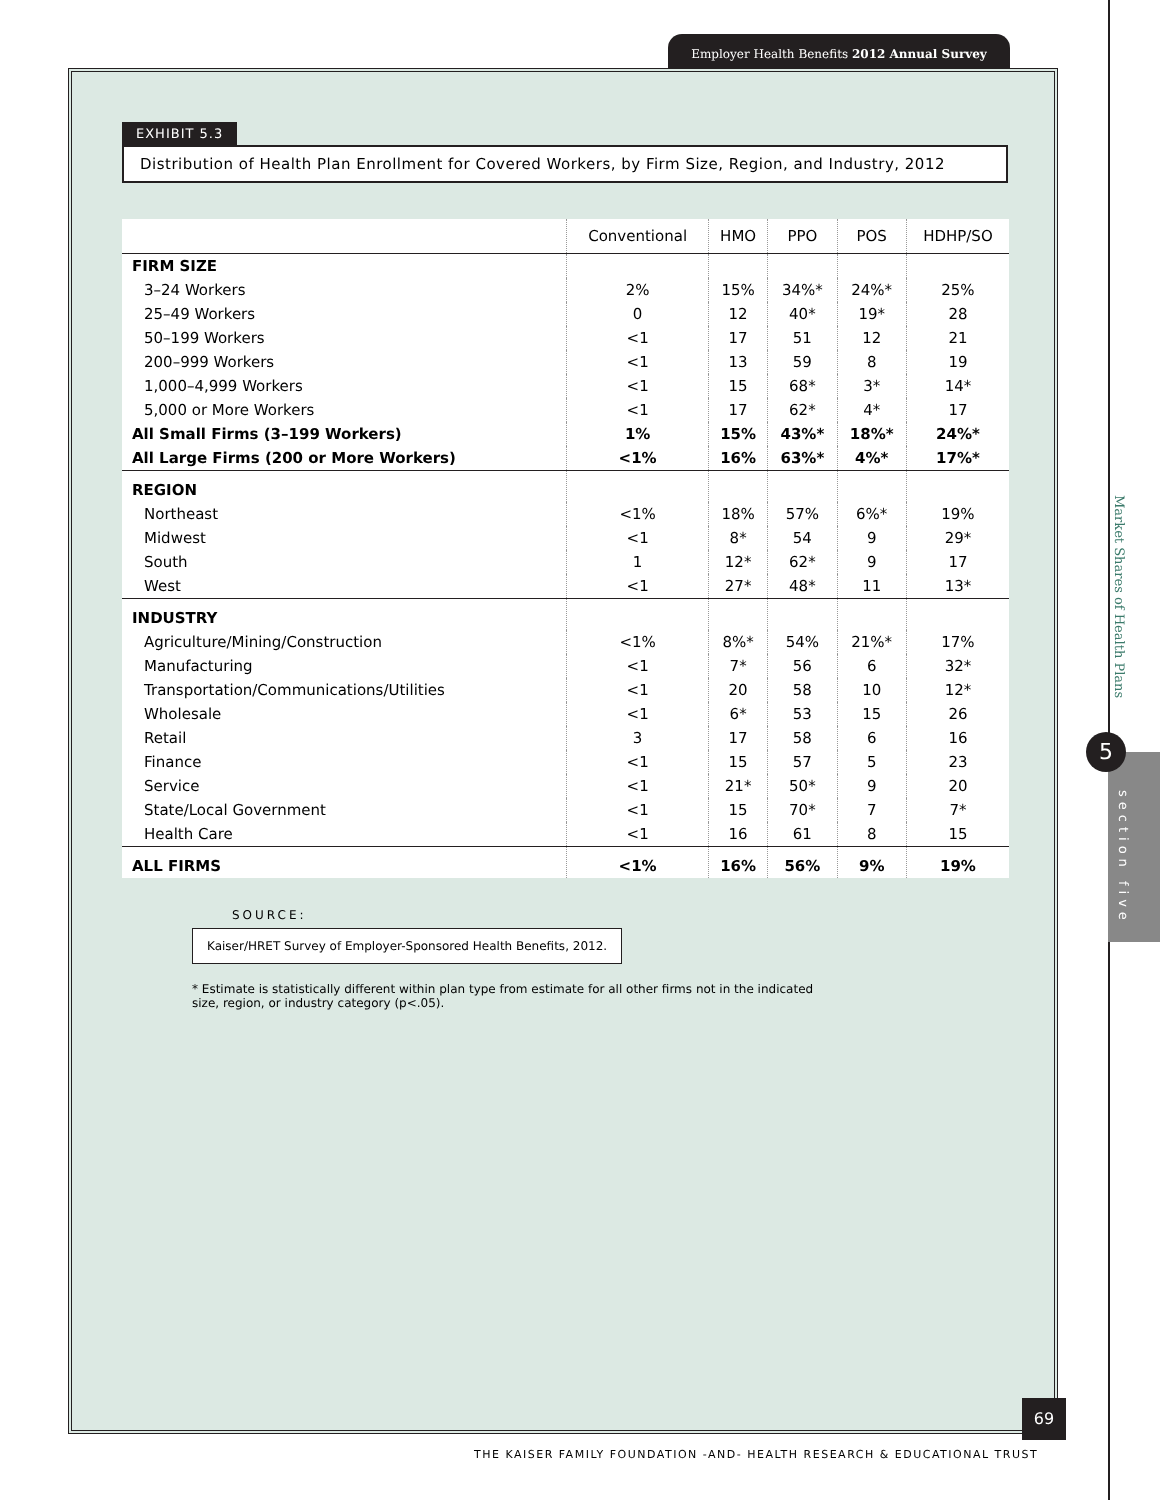Employer Health Benefits 2012 Annual Survey
EXHIBIT 5.3
Distribution of Health Plan Enrollment for Covered Workers, by Firm Size, Region, and Industry, 2012
| | Conventional | HMO | PPO | POS | HDHP/SO |
| --- | --- | --- | --- | --- | --- |
| FIRM SIZE | | | | | |
| 3–24 Workers | 2% | 15% | 34%* | 24%* | 25% |
| 25–49 Workers | 0 | 12 | 40* | 19* | 28 |
| 50–199 Workers | <1 | 17 | 51 | 12 | 21 |
| 200–999 Workers | <1 | 13 | 59 | 8 | 19 |
| 1,000–4,999 Workers | <1 | 15 | 68* | 3* | 14* |
| 5,000 or More Workers | <1 | 17 | 62* | 4* | 17 |
| All Small Firms (3–199 Workers) | 1% | 15% | 43%* | 18%* | 24%* |
| All Large Firms (200 or More Workers) | <1% | 16% | 63%* | 4%* | 17%* |
| REGION | | | | | |
| Northeast | <1% | 18% | 57% | 6%* | 19% |
| Midwest | <1 | 8* | 54 | 9 | 29* |
| South | 1 | 12* | 62* | 9 | 17 |
| West | <1 | 27* | 48* | 11 | 13* |
| INDUSTRY | | | | | |
| Agriculture/Mining/Construction | <1% | 8%* | 54% | 21%* | 17% |
| Manufacturing | <1 | 7* | 56 | 6 | 32* |
| Transportation/Communications/Utilities | <1 | 20 | 58 | 10 | 12* |
| Wholesale | <1 | 6* | 53 | 15 | 26 |
| Retail | 3 | 17 | 58 | 6 | 16 |
| Finance | <1 | 15 | 57 | 5 | 23 |
| Service | <1 | 21* | 50* | 9 | 20 |
| State/Local Government | <1 | 15 | 70* | 7 | 7* |
| Health Care | <1 | 16 | 61 | 8 | 15 |
| ALL FIRMS | <1% | 16% | 56% | 9% | 19% |
SOURCE:
Kaiser/HRET Survey of Employer-Sponsored Health Benefits, 2012.
* Estimate is statistically different within plan type from estimate for all other firms not in the indicated size, region, or industry category (p<.05).
Market Shares of Health Plans
5
section five
69
THE KAISER FAMILY FOUNDATION -AND- HEALTH RESEARCH & EDUCATIONAL TRUST